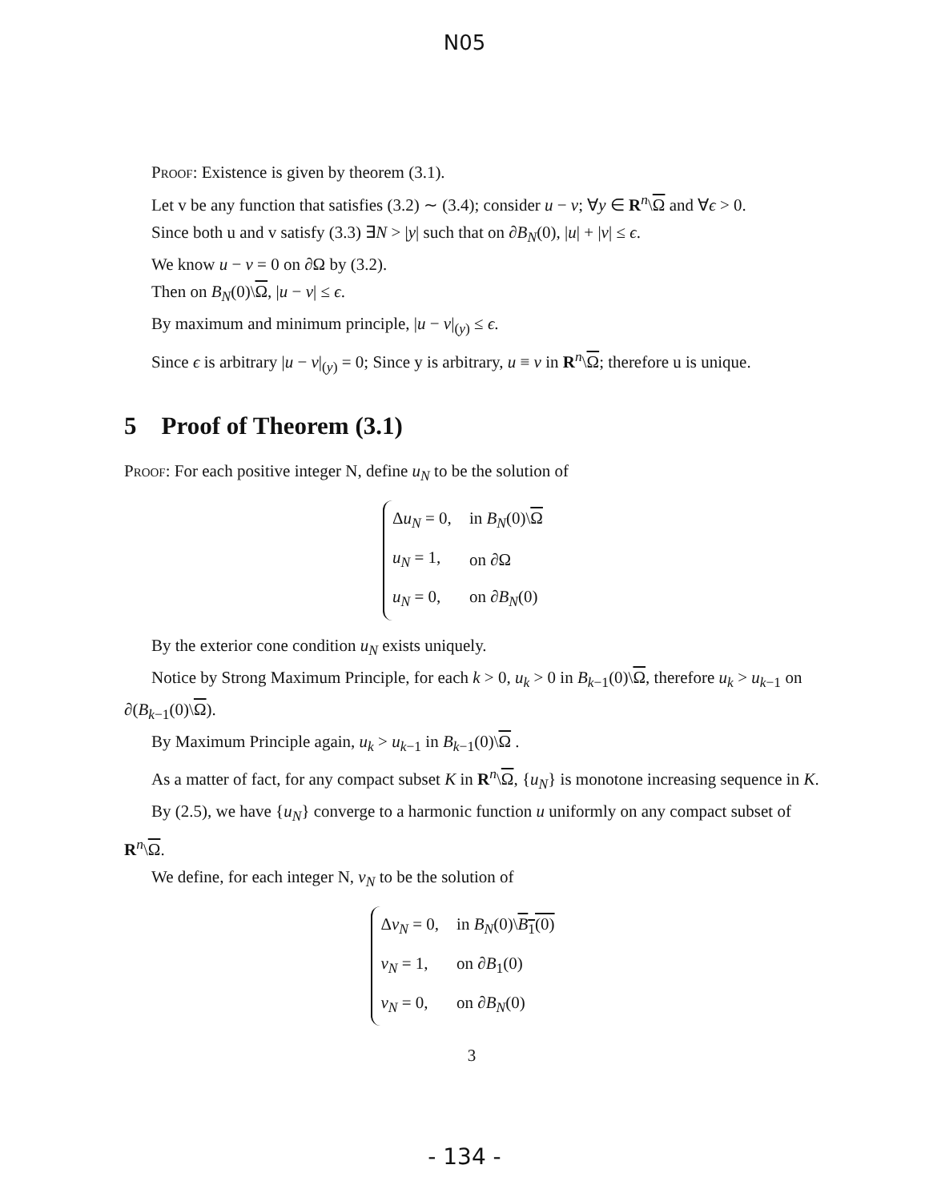N05
Proof: Existence is given by theorem (3.1).
Let v be any function that satisfies (3.2) ∼ (3.4); consider u − v; ∀y ∈ R<sup>n</sup>\Ω and ∀ϵ > 0.
Since both u and v satisfy (3.3) ∃N > |y| such that on ∂B<sub>N</sub>(0), |u| + |v| ≤ ϵ.
We know u − v = 0 on ∂Ω by (3.2).
Then on B<sub>N</sub>(0)\Ω, |u − v| ≤ ϵ.
By maximum and minimum principle, |u − v|<sub>(y)</sub> ≤ ϵ.
Since ϵ is arbitrary |u − v|<sub>(y)</sub> = 0; Since y is arbitrary, u ≡ v in R<sup>n</sup>\Ω; therefore u is unique.
5 Proof of Theorem (3.1)
Proof: For each positive integer N, define u<sub>N</sub> to be the solution of
| Δ u<sub>N</sub> = 0, | in B<sub>N</sub> (0)\ Ω |
| u<sub>N</sub> = 1, | on ∂Ω |
| u<sub>N</sub> = 0, | on ∂ B<sub>N</sub> (0) |
By the exterior cone condition u<sub>N</sub> exists uniquely.
Notice by Strong Maximum Principle, for each k > 0, u<sub>k</sub> > 0 in B<sub>k−1</sub>(0)\Ω, therefore u<sub>k</sub> > u<sub>k−1</sub> on ∂(B<sub>k−1</sub>(0)\Ω).
By Maximum Principle again, u<sub>k</sub> > u<sub>k−1</sub> in B<sub>k−1</sub>(0)\Ω .
As a matter of fact, for any compact subset K in R<sup>n</sup>\Ω, {u<sub>N</sub>} is monotone increasing sequence in K.
By (2.5), we have {u<sub>N</sub>} converge to a harmonic function u uniformly on any compact subset of R<sup>n</sup>\Ω.
We define, for each integer N, v<sub>N</sub> to be the solution of
| Δ v<sub>N</sub> = 0, | in B<sub>N</sub> (0)\ B<sub>1</sub>(0) |
| v<sub>N</sub> = 1, | on ∂ B<sub>1</sub>(0) |
| v<sub>N</sub> = 0, | on ∂ B<sub>N</sub> (0) |
3
- 134 -